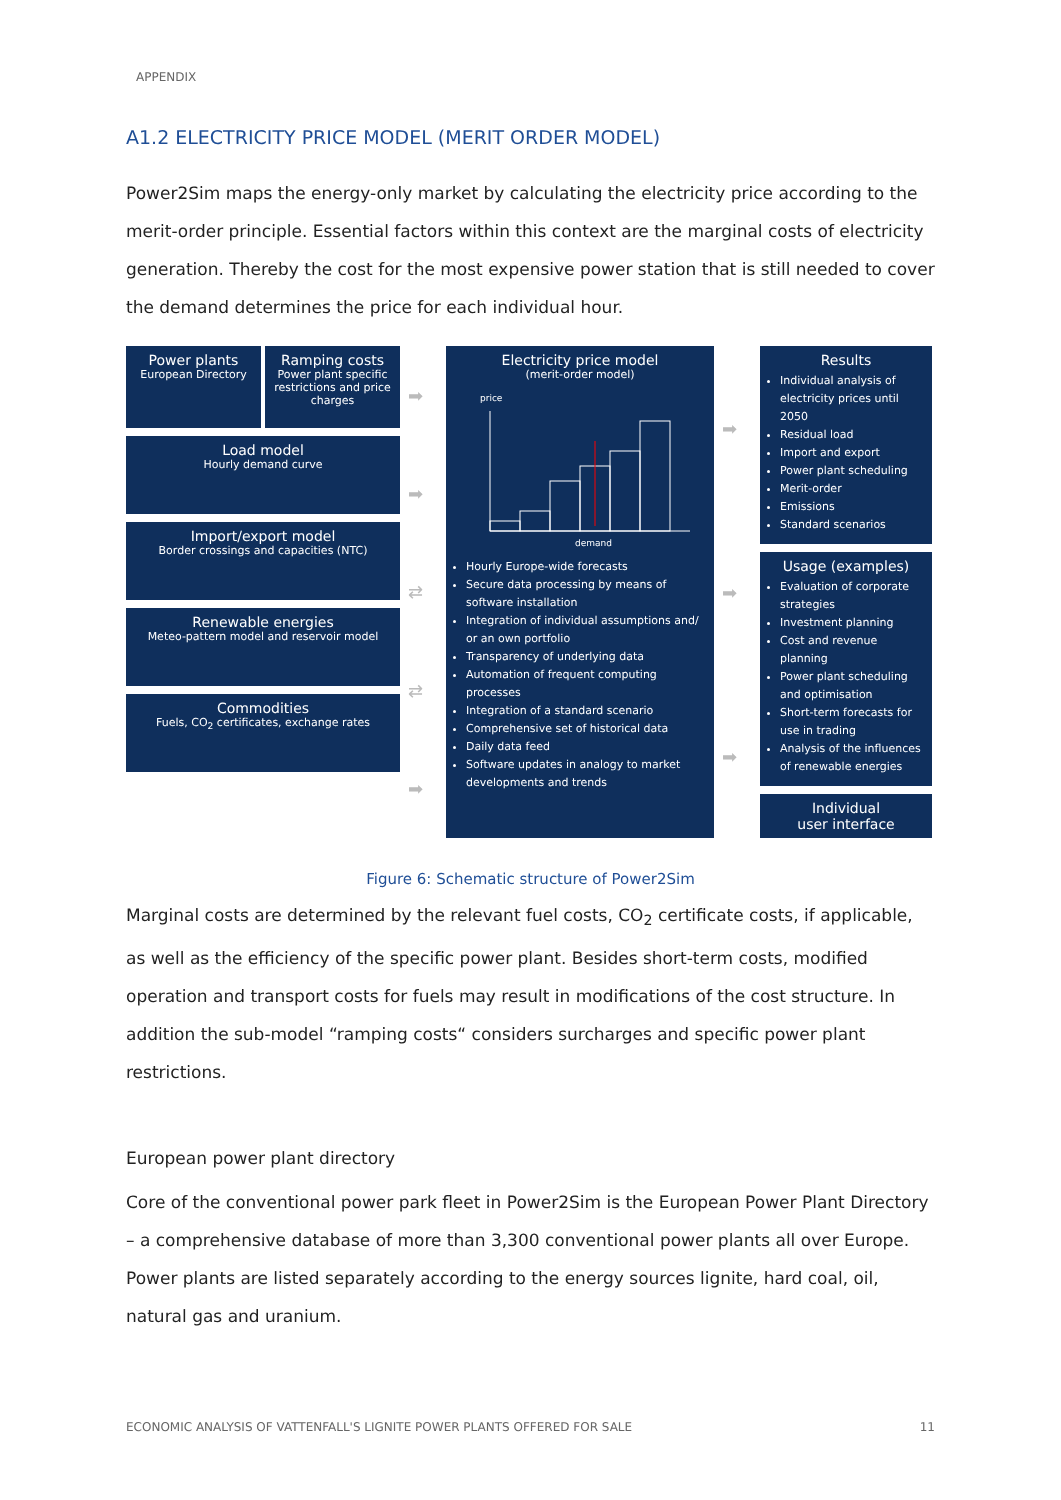APPENDIX
A1.2 ELECTRICITY PRICE MODEL (MERIT ORDER MODEL)
Power2Sim maps the energy-only market by calculating the electricity price according to the merit-order principle. Essential factors within this context are the marginal costs of electricity generation. Thereby the cost for the most expensive power station that is still needed to cover the demand determines the price for each individual hour.
Power plants
European Directory
Ramping costs
Power plant specific restrictions and price charges
Load model
Hourly demand curve
Import/export model
Border crossings and capacities (NTC)
Renewable energies
Meteo-pattern model and reservoir model
Commodities
Fuels, CO<sub>2</sub> certificates, exchange rates
➡
➡
⇄
⇄
➡
Electricity price model
(merit-order model)
price
demand
Hourly Europe-wide forecasts
Secure data processing by means of software installation
Integration of individual assumptions and/ or an own portfolio
Transparency of underlying data
Automation of frequent computing processes
Integration of a standard scenario
Comprehensive set of historical data
Daily data feed
Software updates in analogy to market developments and trends
➡
➡
➡
Results
Individual analysis of electricity prices until 2050
Residual load
Import and export
Power plant scheduling
Merit-order
Emissions
Standard scenarios
Usage (examples)
Evaluation of corporate strategies
Investment planning
Cost and revenue planning
Power plant scheduling and optimisation
Short-term forecasts for use in trading
Analysis of the influences of renewable energies
Individual
user interface
Figure 6: Schematic structure of Power2Sim
Marginal costs are determined by the relevant fuel costs, CO<sub>2</sub> certificate costs, if applicable, as well as the efficiency of the specific power plant. Besides short-term costs, modified operation and transport costs for fuels may result in modifications of the cost structure. In addition the sub-model “ramping costs“ considers surcharges and specific power plant restrictions.
European power plant directory
Core of the conventional power park fleet in Power2Sim is the European Power Plant Directory – a comprehensive database of more than 3,300 conventional power plants all over Europe. Power plants are listed separately according to the energy sources lignite, hard coal, oil, natural gas and uranium.
ECONOMIC ANALYSIS OF VATTENFALL'S LIGNITE POWER PLANTS OFFERED FOR SALE 11